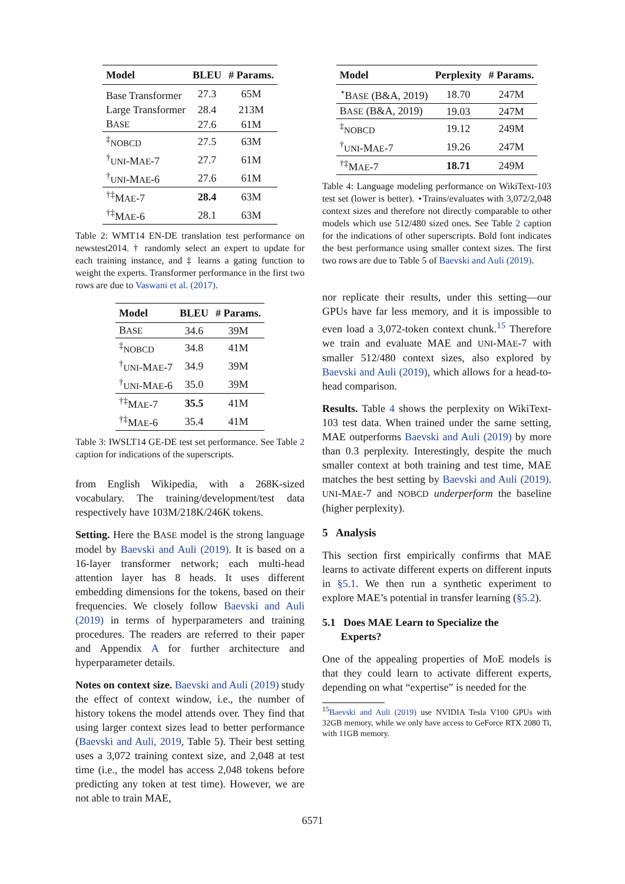| Model | BLEU | # Params. |
| --- | --- | --- |
| Base Transformer | 27.3 | 65M |
| Large Transformer | 28.4 | 213M |
| B ASE | 27.6 | 61M |
| <sup>‡</sup> NOBCD | 27.5 | 63M |
| <sup>†</sup> UNI -M AE -7 | 27.7 | 61M |
| <sup>†</sup> UNI -M AE -6 | 27.6 | 61M |
| <sup>†‡</sup> M AE -7 | 28.4 | 63M |
| <sup>†‡</sup> M AE -6 | 28.1 | 63M |
Table 2: WMT14 EN-DE translation test performance on newstest2014. † randomly select an expert to update for each training instance, and ‡ learns a gating function to weight the experts. Transformer performance in the first two rows are due to Vaswani et al. (2017).
| Model | BLEU | # Params. |
| --- | --- | --- |
| B ASE | 34.6 | 39M |
| <sup>‡</sup> NOBCD | 34.8 | 41M |
| <sup>†</sup> UNI -M AE -7 | 34.9 | 39M |
| <sup>†</sup> UNI -M AE -6 | 35.0 | 39M |
| <sup>†‡</sup> M AE -7 | 35.5 | 41M |
| <sup>†‡</sup> M AE -6 | 35.4 | 41M |
Table 3: IWSLT14 GE-DE test set performance. See Table 2 caption for indications of the superscripts.
from English Wikipedia, with a 268K-sized vocabulary. The training/development/test data respectively have 103M/218K/246K tokens.
Setting. Here the BASE model is the strong language model by Baevski and Auli (2019). It is based on a 16-layer transformer network; each multi-head attention layer has 8 heads. It uses different embedding dimensions for the tokens, based on their frequencies. We closely follow Baevski and Auli (2019) in terms of hyperparameters and training procedures. The readers are referred to their paper and Appendix A for further architecture and hyperparameter details.
Notes on context size. Baevski and Auli (2019) study the effect of context window, i.e., the number of history tokens the model attends over. They find that using larger context sizes lead to better performance (Baevski and Auli, 2019, Table 5). Their best setting uses a 3,072 training context size, and 2,048 at test time (i.e., the model has access 2,048 tokens before predicting any token at test time). However, we are not able to train MAE,
| Model | Perplexity | # Params. |
| --- | --- | --- |
| <sup>⋆</sup>B ASE (B&A, 2019) | 18.70 | 247M |
| B ASE (B&A, 2019) | 19.03 | 247M |
| <sup>‡</sup> NOBCD | 19.12 | 249M |
| <sup>†</sup> UNI -M AE -7 | 19.26 | 247M |
| <sup>†‡</sup> M AE -7 | 18.71 | 249M |
Table 4: Language modeling performance on WikiText-103 test set (lower is better). ⋆Trains/evaluates with 3,072/2,048 context sizes and therefore not directly comparable to other models which use 512/480 sized ones. See Table 2 caption for the indications of other superscripts. Bold font indicates the best performance using smaller context sizes. The first two rows are due to Table 5 of Baevski and Auli (2019).
nor replicate their results, under this setting—our GPUs have far less memory, and it is impossible to even load a 3,072-token context chunk.<sup>15</sup> Therefore we train and evaluate MAE and UNI-MAE-7 with smaller 512/480 context sizes, also explored by Baevski and Auli (2019), which allows for a head-to-head comparison.
Results. Table 4 shows the perplexity on WikiText-103 test data. When trained under the same setting, MAE outperforms Baevski and Auli (2019) by more than 0.3 perplexity. Interestingly, despite the much smaller context at both training and test time, MAE matches the best setting by Baevski and Auli (2019). UNI-MAE-7 and NOBCD underperform the baseline (higher perplexity).
5 Analysis
This section first empirically confirms that MAE learns to activate different experts on different inputs in §5.1. We then run a synthetic experiment to explore MAE’s potential in transfer learning (§5.2).
5.1 Does MAE Learn to Specialize the
Experts?
One of the appealing properties of MoE models is that they could learn to activate different experts, depending on what “expertise” is needed for the
<sup>15</sup> Baevski and Auli (2019) use NVIDIA Tesla V100 GPUs with 32GB memory, while we only have access to GeForce RTX 2080 Ti, with 11GB memory.
6571